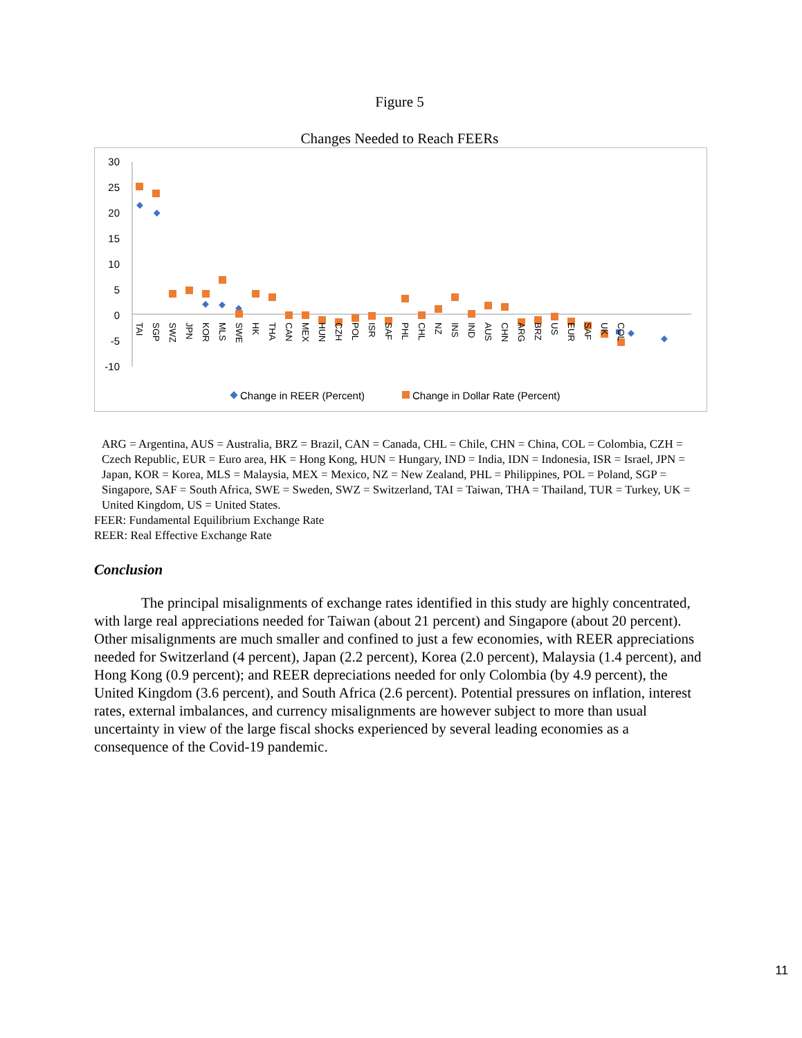Figure 5
Changes Needed to Reach FEERs
30
25
20
15
10
5
0
-5
-10
TAI
SGP
SWZ
JPN
KOR
MLS
SWE
HK
THA
CAN
MEX
HUN
CZH
POL
ISR
SAF
PHL
CHL
NZ
INS
IND
AUS
CHN
ARG
BRZ
US
EUR
SAF
UK
COL
Change in REER (Percent)
Change in Dollar Rate (Percent)
ARG = Argentina, AUS = Australia, BRZ = Brazil, CAN = Canada, CHL = Chile, CHN = China, COL = Colombia, CZH = Czech Republic, EUR = Euro area, HK = Hong Kong, HUN = Hungary, IND = India, IDN = Indonesia, ISR = Israel, JPN = Japan, KOR = Korea, MLS = Malaysia, MEX = Mexico, NZ = New Zealand, PHL = Philippines, POL = Poland, SGP = Singapore, SAF = South Africa, SWE = Sweden, SWZ = Switzerland, TAI = Taiwan, THA = Thailand, TUR = Turkey, UK = United Kingdom, US = United States.
FEER: Fundamental Equilibrium Exchange Rate
REER: Real Effective Exchange Rate
Conclusion
The principal misalignments of exchange rates identified in this study are highly concentrated, with large real appreciations needed for Taiwan (about 21 percent) and Singapore (about 20 percent). Other misalignments are much smaller and confined to just a few economies, with REER appreciations needed for Switzerland (4 percent), Japan (2.2 percent), Korea (2.0 percent), Malaysia (1.4 percent), and Hong Kong (0.9 percent); and REER depreciations needed for only Colombia (by 4.9 percent), the United Kingdom (3.6 percent), and South Africa (2.6 percent). Potential pressures on inflation, interest rates, external imbalances, and currency misalignments are however subject to more than usual uncertainty in view of the large fiscal shocks experienced by several leading economies as a consequence of the Covid-19 pandemic.
11